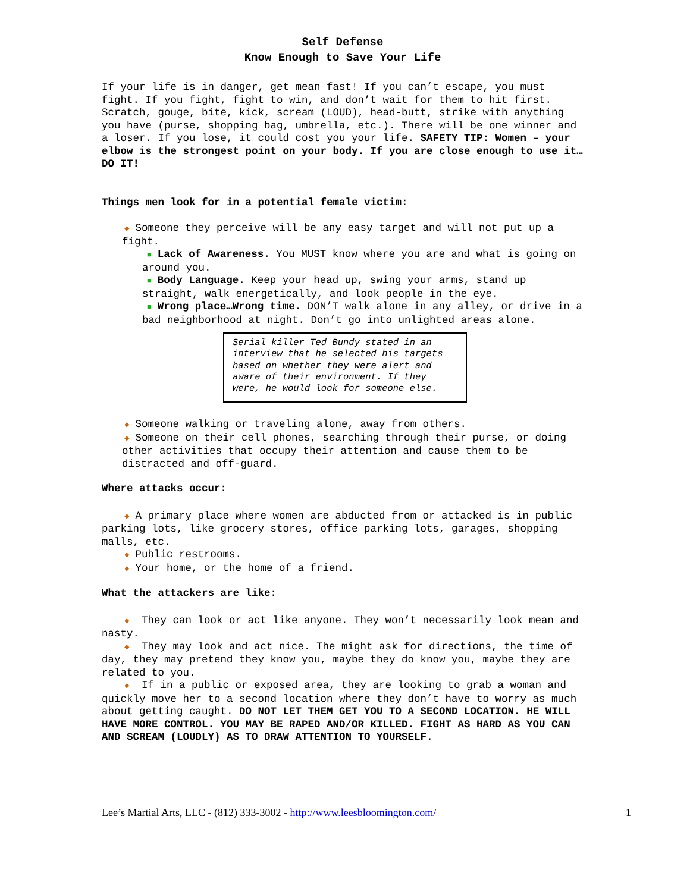Self Defense
Know Enough to Save Your Life
If your life is in danger, get mean fast! If you can’t escape, you must fight. If you fight, fight to win, and don’t wait for them to hit first. Scratch, gouge, bite, kick, scream (LOUD), head-butt, strike with anything you have (purse, shopping bag, umbrella, etc.). There will be one winner and a loser. If you lose, it could cost you your life. SAFETY TIP: Women – your elbow is the strongest point on your body. If you are close enough to use it…DO IT!
Things men look for in a potential female victim:
◆ Someone they perceive will be any easy target and will not put up a fight.
■ Lack of Awareness. You MUST know where you are and what is going on around you.
■ Body Language. Keep your head up, swing your arms, stand up straight, walk energetically, and look people in the eye.
■ Wrong place…Wrong time. DON’T walk alone in any alley, or drive in a bad neighborhood at night. Don’t go into unlighted areas alone.
Serial killer Ted Bundy stated in an interview that he selected his targets based on whether they were alert and aware of their environment. If they were, he would look for someone else.
◆ Someone walking or traveling alone, away from others.
◆ Someone on their cell phones, searching through their purse, or doing other activities that occupy their attention and cause them to be distracted and off-guard.
Where attacks occur:
◆ A primary place where women are abducted from or attacked is in public parking lots, like grocery stores, office parking lots, garages, shopping malls, etc.
◆ Public restrooms.
◆ Your home, or the home of a friend.
What the attackers are like:
◆ They can look or act like anyone. They won’t necessarily look mean and nasty.
◆ They may look and act nice. The might ask for directions, the time of day, they may pretend they know you, maybe they do know you, maybe they are related to you.
◆ If in a public or exposed area, they are looking to grab a woman and quickly move her to a second location where they don’t have to worry as much about getting caught. DO NOT LET THEM GET YOU TO A SECOND LOCATION. HE WILL HAVE MORE CONTROL. YOU MAY BE RAPED AND/OR KILLED. FIGHT AS HARD AS YOU CAN AND SCREAM (LOUDLY) AS TO DRAW ATTENTION TO YOURSELF.
Lee’s Martial Arts, LLC - (812) 333-3002 - http://www.leesbloomington.com/ 1